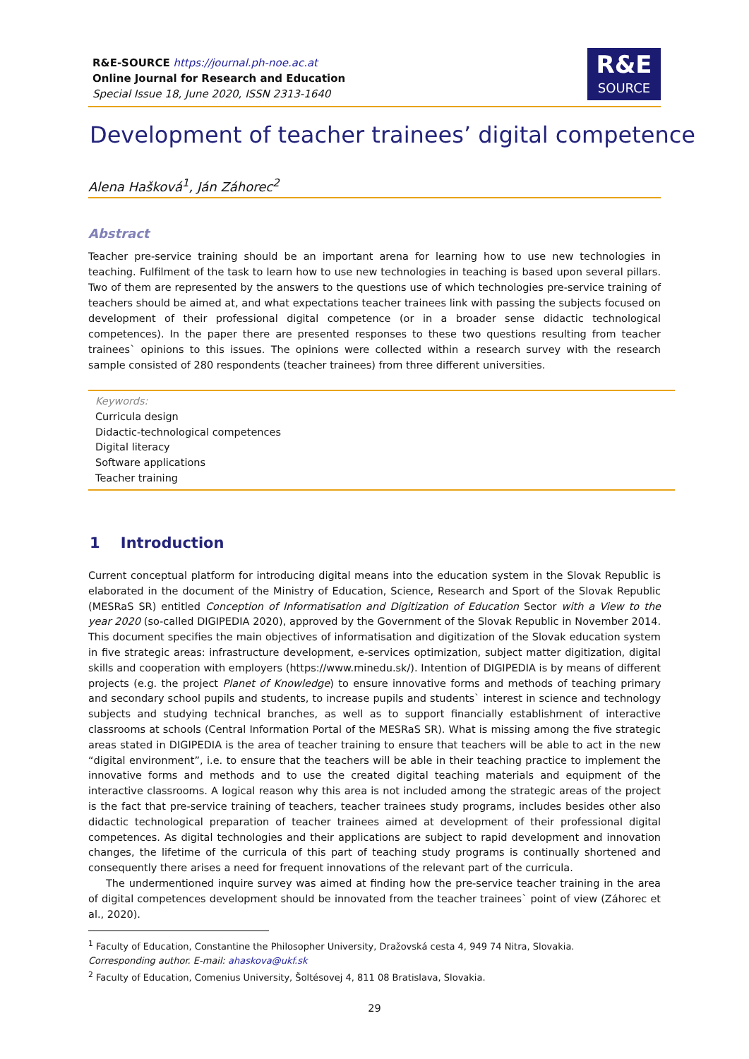R&E-SOURCE https://journal.ph-noe.ac.at
Online Journal for Research and Education
Special Issue 18, June 2020, ISSN 2313-1640
R&E
SOURCE
Development of teacher trainees’ digital competence
Alena Hašková<sup>1</sup>, Ján Záhorec<sup>2</sup>
Abstract
Teacher pre-service training should be an important arena for learning how to use new technologies in teaching. Fulfilment of the task to learn how to use new technologies in teaching is based upon several pillars. Two of them are represented by the answers to the questions use of which technologies pre-service training of teachers should be aimed at, and what expectations teacher trainees link with passing the subjects focused on development of their professional digital competence (or in a broader sense didactic technological competences). In the paper there are presented responses to these two questions resulting from teacher trainees` opinions to this issues. The opinions were collected within a research survey with the research sample consisted of 280 respondents (teacher trainees) from three different universities.
Keywords:
Curricula design
Didactic-technological competences
Digital literacy
Software applications
Teacher training
1 Introduction
Current conceptual platform for introducing digital means into the education system in the Slovak Republic is elaborated in the document of the Ministry of Education, Science, Research and Sport of the Slovak Republic (MESRaS SR) entitled Conception of Informatisation and Digitization of Education Sector with a View to the year 2020 (so-called DIGIPEDIA 2020), approved by the Government of the Slovak Republic in November 2014. This document specifies the main objectives of informatisation and digitization of the Slovak education system in five strategic areas: infrastructure development, e-services optimization, subject matter digitization, digital skills and cooperation with employers (https://www.minedu.sk/). Intention of DIGIPEDIA is by means of different projects (e.g. the project Planet of Knowledge) to ensure innovative forms and methods of teaching primary and secondary school pupils and students, to increase pupils and students` interest in science and technology subjects and studying technical branches, as well as to support financially establishment of interactive classrooms at schools (Central Information Portal of the MESRaS SR). What is missing among the five strategic areas stated in DIGIPEDIA is the area of teacher training to ensure that teachers will be able to act in the new “digital environment”, i.e. to ensure that the teachers will be able in their teaching practice to implement the innovative forms and methods and to use the created digital teaching materials and equipment of the interactive classrooms. A logical reason why this area is not included among the strategic areas of the project is the fact that pre-service training of teachers, teacher trainees study programs, includes besides other also didactic technological preparation of teacher trainees aimed at development of their professional digital competences. As digital technologies and their applications are subject to rapid development and innovation changes, the lifetime of the curricula of this part of teaching study programs is continually shortened and consequently there arises a need for frequent innovations of the relevant part of the curricula.
The undermentioned inquire survey was aimed at finding how the pre-service teacher training in the area of digital competences development should be innovated from the teacher trainees` point of view (Záhorec et al., 2020).
<sup>1</sup> Faculty of Education, Constantine the Philosopher University, Dražovská cesta 4, 949 74 Nitra, Slovakia.
Corresponding author. E-mail: ahaskova@ukf.sk
<sup>2</sup> Faculty of Education, Comenius University, Šoltésovej 4, 811 08 Bratislava, Slovakia.
29